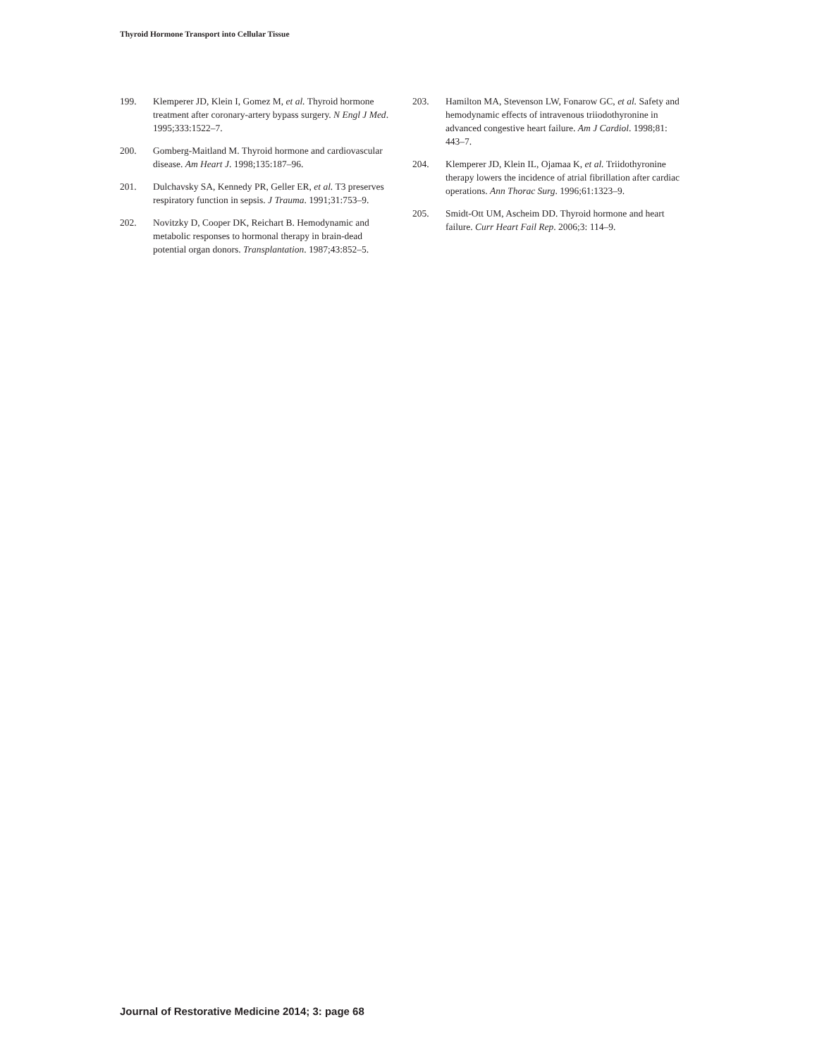Thyroid Hormone Transport into Cellular Tissue
199. Klemperer JD, Klein I, Gomez M, et al. Thyroid hormone treatment after coronary-artery bypass surgery. N Engl J Med. 1995;333:1522–7.
200. Gomberg-Maitland M. Thyroid hormone and cardiovascular disease. Am Heart J. 1998;135:187–96.
201. Dulchavsky SA, Kennedy PR, Geller ER, et al. T3 preserves respiratory function in sepsis. J Trauma. 1991;31:753–9.
202. Novitzky D, Cooper DK, Reichart B. Hemodynamic and metabolic responses to hormonal therapy in brain-dead potential organ donors. Transplantation. 1987;43:852–5.
203. Hamilton MA, Stevenson LW, Fonarow GC, et al. Safety and hemodynamic effects of intravenous triiodothyronine in advanced congestive heart failure. Am J Cardiol. 1998;81: 443–7.
204. Klemperer JD, Klein IL, Ojamaa K, et al. Triidothyronine therapy lowers the incidence of atrial fibrillation after cardiac operations. Ann Thorac Surg. 1996;61:1323–9.
205. Smidt-Ott UM, Ascheim DD. Thyroid hormone and heart failure. Curr Heart Fail Rep. 2006;3: 114–9.
Journal of Restorative Medicine 2014; 3: page 68